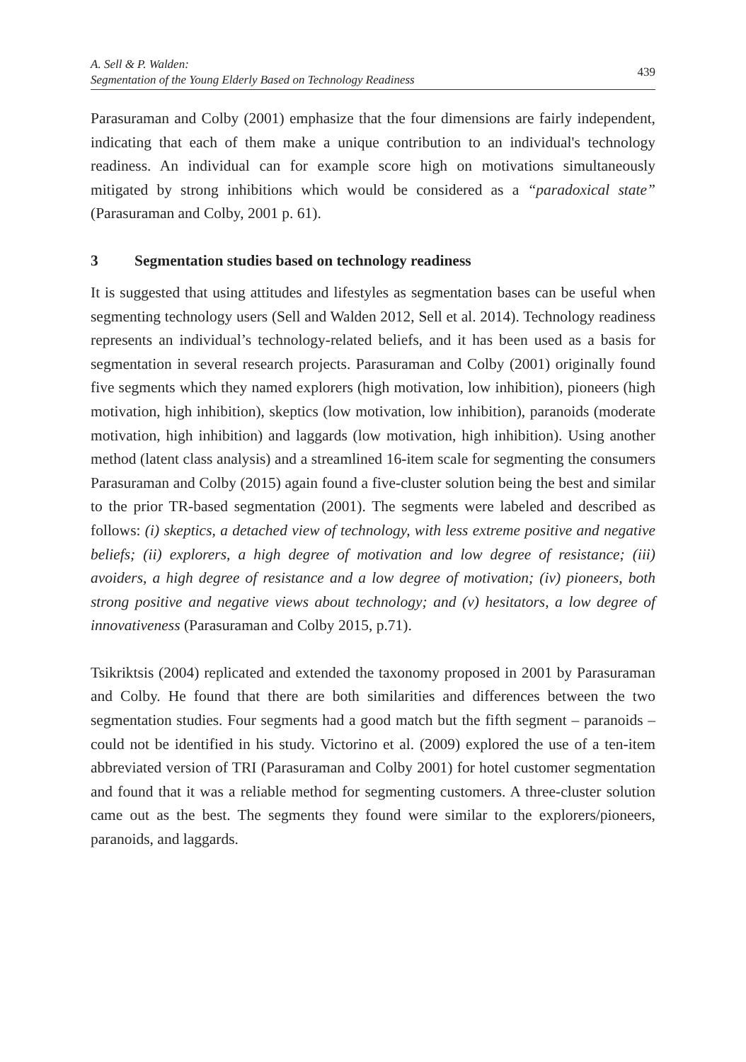A. Sell & P. Walden:
Segmentation of the Young Elderly Based on Technology Readiness
439
Parasuraman and Colby (2001) emphasize that the four dimensions are fairly independent, indicating that each of them make a unique contribution to an individual's technology readiness. An individual can for example score high on motivations simultaneously mitigated by strong inhibitions which would be considered as a “paradoxical state” (Parasuraman and Colby, 2001 p. 61).
3 Segmentation studies based on technology readiness
It is suggested that using attitudes and lifestyles as segmentation bases can be useful when segmenting technology users (Sell and Walden 2012, Sell et al. 2014). Technology readiness represents an individual’s technology-related beliefs, and it has been used as a basis for segmentation in several research projects. Parasuraman and Colby (2001) originally found five segments which they named explorers (high motivation, low inhibition), pioneers (high motivation, high inhibition), skeptics (low motivation, low inhibition), paranoids (moderate motivation, high inhibition) and laggards (low motivation, high inhibition). Using another method (latent class analysis) and a streamlined 16-item scale for segmenting the consumers Parasuraman and Colby (2015) again found a five-cluster solution being the best and similar to the prior TR-based segmentation (2001). The segments were labeled and described as follows: (i) skeptics, a detached view of technology, with less extreme positive and negative beliefs; (ii) explorers, a high degree of motivation and low degree of resistance; (iii) avoiders, a high degree of resistance and a low degree of motivation; (iv) pioneers, both strong positive and negative views about technology; and (v) hesitators, a low degree of innovativeness (Parasuraman and Colby 2015, p.71).
Tsikriktsis (2004) replicated and extended the taxonomy proposed in 2001 by Parasuraman and Colby. He found that there are both similarities and differences between the two segmentation studies. Four segments had a good match but the fifth segment – paranoids – could not be identified in his study. Victorino et al. (2009) explored the use of a ten-item abbreviated version of TRI (Parasuraman and Colby 2001) for hotel customer segmentation and found that it was a reliable method for segmenting customers. A three-cluster solution came out as the best. The segments they found were similar to the explorers/pioneers, paranoids, and laggards.